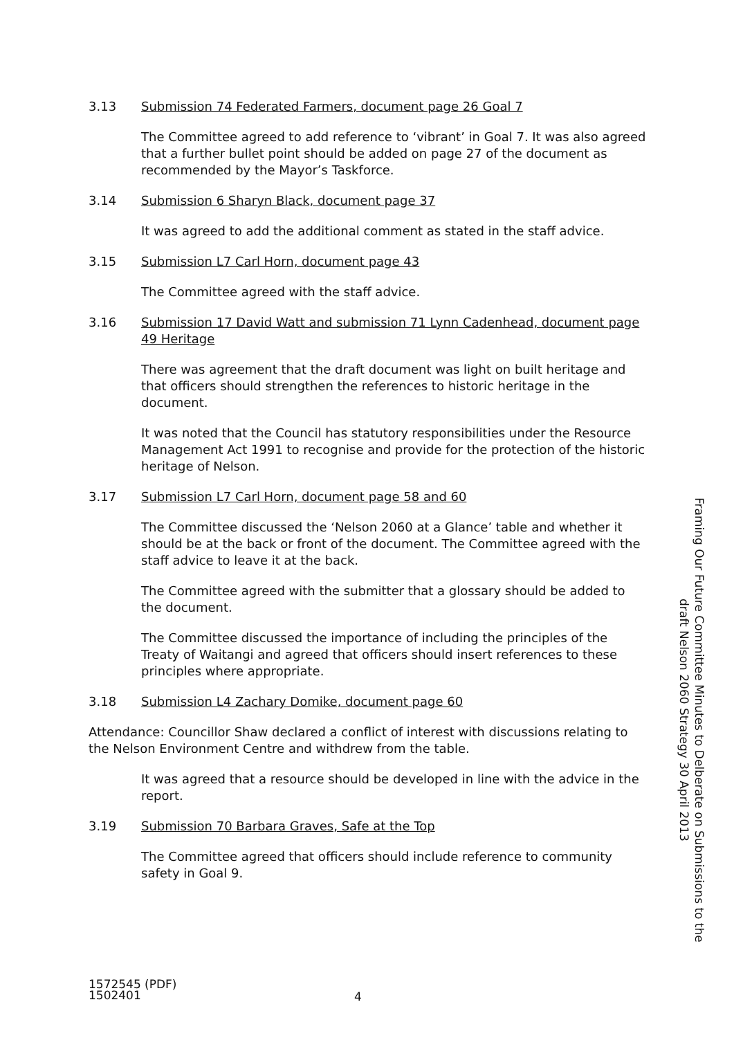3.13 Submission 74 Federated Farmers, document page 26 Goal 7
The Committee agreed to add reference to ‘vibrant’ in Goal 7. It was also agreed that a further bullet point should be added on page 27 of the document as recommended by the Mayor’s Taskforce.
3.14 Submission 6 Sharyn Black, document page 37
It was agreed to add the additional comment as stated in the staff advice.
3.15 Submission L7 Carl Horn, document page 43
The Committee agreed with the staff advice.
3.16 Submission 17 David Watt and submission 71 Lynn Cadenhead, document page 49 Heritage
There was agreement that the draft document was light on built heritage and that officers should strengthen the references to historic heritage in the document.
It was noted that the Council has statutory responsibilities under the Resource Management Act 1991 to recognise and provide for the protection of the historic heritage of Nelson.
3.17 Submission L7 Carl Horn, document page 58 and 60
The Committee discussed the ‘Nelson 2060 at a Glance’ table and whether it should be at the back or front of the document. The Committee agreed with the staff advice to leave it at the back.
The Committee agreed with the submitter that a glossary should be added to the document.
The Committee discussed the importance of including the principles of the Treaty of Waitangi and agreed that officers should insert references to these principles where appropriate.
3.18 Submission L4 Zachary Domike, document page 60
Attendance: Councillor Shaw declared a conflict of interest with discussions relating to the Nelson Environment Centre and withdrew from the table.
It was agreed that a resource should be developed in line with the advice in the report.
3.19 Submission 70 Barbara Graves, Safe at the Top
The Committee agreed that officers should include reference to community safety in Goal 9.
Framing Our Future Committee Minutes to Delberate on Submissions to the draft Nelson 2060 Strategy 30 April 2013
1572545 (PDF)
1502401
4